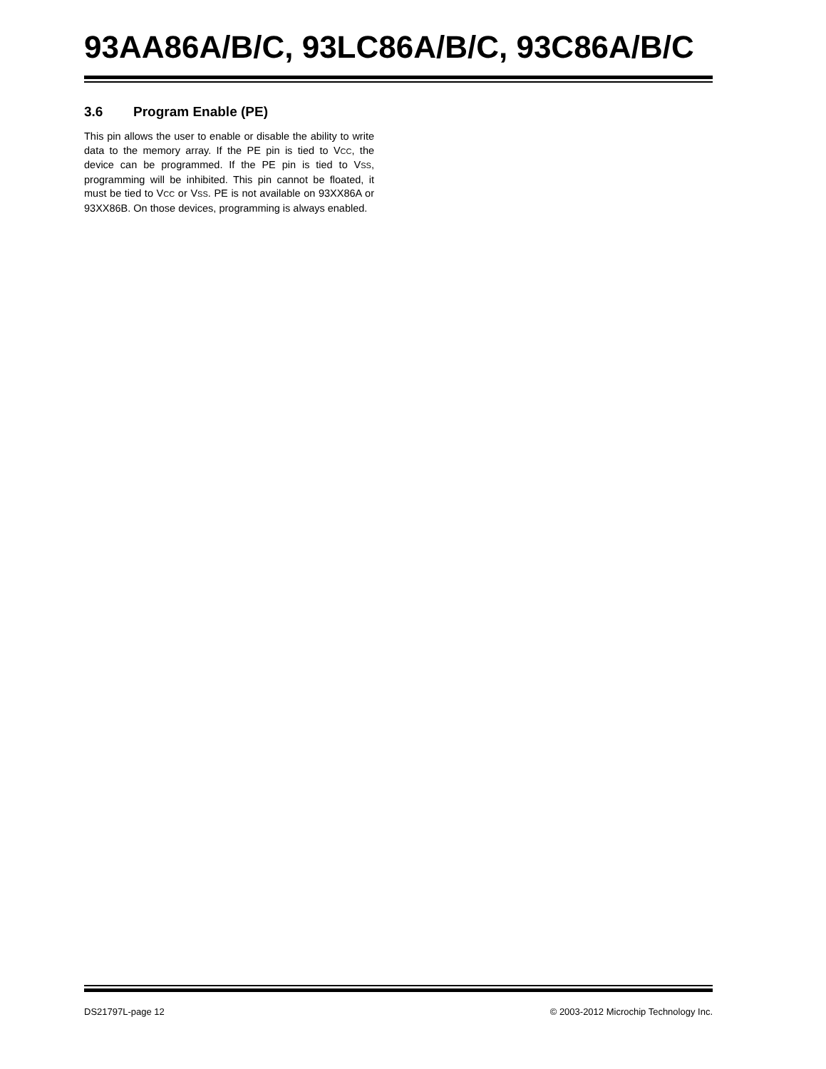93AA86A/B/C, 93LC86A/B/C, 93C86A/B/C
3.6 Program Enable (PE)
This pin allows the user to enable or disable the ability to write data to the memory array. If the PE pin is tied to VCC, the device can be programmed. If the PE pin is tied to VSS, programming will be inhibited. This pin cannot be floated, it must be tied to VCC or VSS. PE is not available on 93XX86A or 93XX86B. On those devices, programming is always enabled.
DS21797L-page 12 © 2003-2012 Microchip Technology Inc.